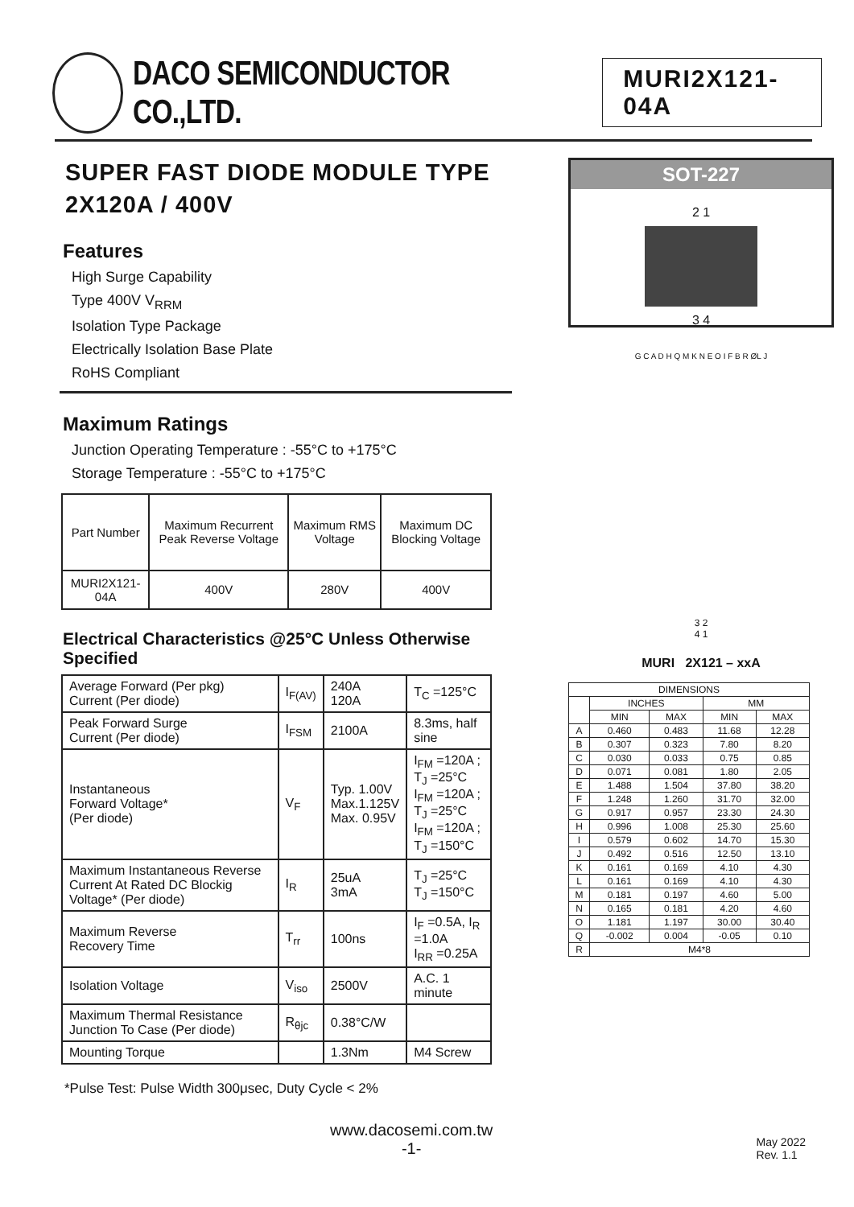DACO SEMICONDUCTOR CO.,LTD.
MURI2X121-04A
SUPER FAST DIODE MODULE TYPE
2X120A / 400V
Features
High Surge Capability
Type 400V V<sub>RRM</sub>
Isolation Type Package
Electrically Isolation Base Plate
RoHS Compliant
Maximum Ratings
Junction Operating Temperature : -55°C to +175°C
Storage Temperature : -55°C to +175°C
| Part Number | Maximum Recurrent Peak Reverse Voltage | Maximum RMS Voltage | Maximum DC Blocking Voltage |
| --- | --- | --- | --- |
| MURI2X121-04A | 400V | 280V | 400V |
Electrical Characteristics @25°C Unless Otherwise Specified
| Average Forward (Per pkg) Current (Per diode) | I<sub>F(AV)</sub> | 240A 120A | T<sub>C</sub> =125°C |
| Peak Forward Surge Current (Per diode) | I<sub>FSM</sub> | 2100A | 8.3ms, half sine |
| Instantaneous Forward Voltage* (Per diode) | V<sub>F</sub> | Typ. 1.00V Max.1.125V Max. 0.95V | I<sub>FM</sub> =120A ; T<sub>J</sub> =25°C I<sub>FM</sub> =120A ; T<sub>J</sub> =25°C I<sub>FM</sub> =120A ; T<sub>J</sub> =150°C |
| Maximum Instantaneous Reverse Current At Rated DC Blockig Voltage* (Per diode) | I<sub>R</sub> | 25uA 3mA | T<sub>J</sub> =25°C T<sub>J</sub> =150°C |
| Maximum Reverse Recovery Time | T<sub>rr</sub> | 100ns | I<sub>F</sub> =0.5A, I<sub>R</sub> =1.0A I<sub>RR</sub> =0.25A |
| Isolation Voltage | V<sub>iso</sub> | 2500V | A.C. 1 minute |
| Maximum Thermal Resistance Junction To Case (Per diode) | R<sub>θjc</sub> | 0.38°C/W | |
| Mounting Torque | | 1.3Nm | M4 Screw |
*Pulse Test: Pulse Width 300μsec, Duty Cycle < 2%
SOT-227
2 1
3 4
G C A D H Q M K N E O I F B R ØL J
3 2
4 1
MURI 2X121 – xxA
| DIMENSIONS | | | | |
| | INCHES | | MM | |
| | MIN | MAX | MIN | MAX |
| A | 0.460 | 0.483 | 11.68 | 12.28 |
| B | 0.307 | 0.323 | 7.80 | 8.20 |
| C | 0.030 | 0.033 | 0.75 | 0.85 |
| D | 0.071 | 0.081 | 1.80 | 2.05 |
| E | 1.488 | 1.504 | 37.80 | 38.20 |
| F | 1.248 | 1.260 | 31.70 | 32.00 |
| G | 0.917 | 0.957 | 23.30 | 24.30 |
| H | 0.996 | 1.008 | 25.30 | 25.60 |
| I | 0.579 | 0.602 | 14.70 | 15.30 |
| J | 0.492 | 0.516 | 12.50 | 13.10 |
| K | 0.161 | 0.169 | 4.10 | 4.30 |
| L | 0.161 | 0.169 | 4.10 | 4.30 |
| M | 0.181 | 0.197 | 4.60 | 5.00 |
| N | 0.165 | 0.181 | 4.20 | 4.60 |
| O | 1.181 | 1.197 | 30.00 | 30.40 |
| Q | -0.002 | 0.004 | -0.05 | 0.10 |
| R | M4*8 | | | |
www.dacosemi.com.tw
-1-
May 2022
Rev. 1.1